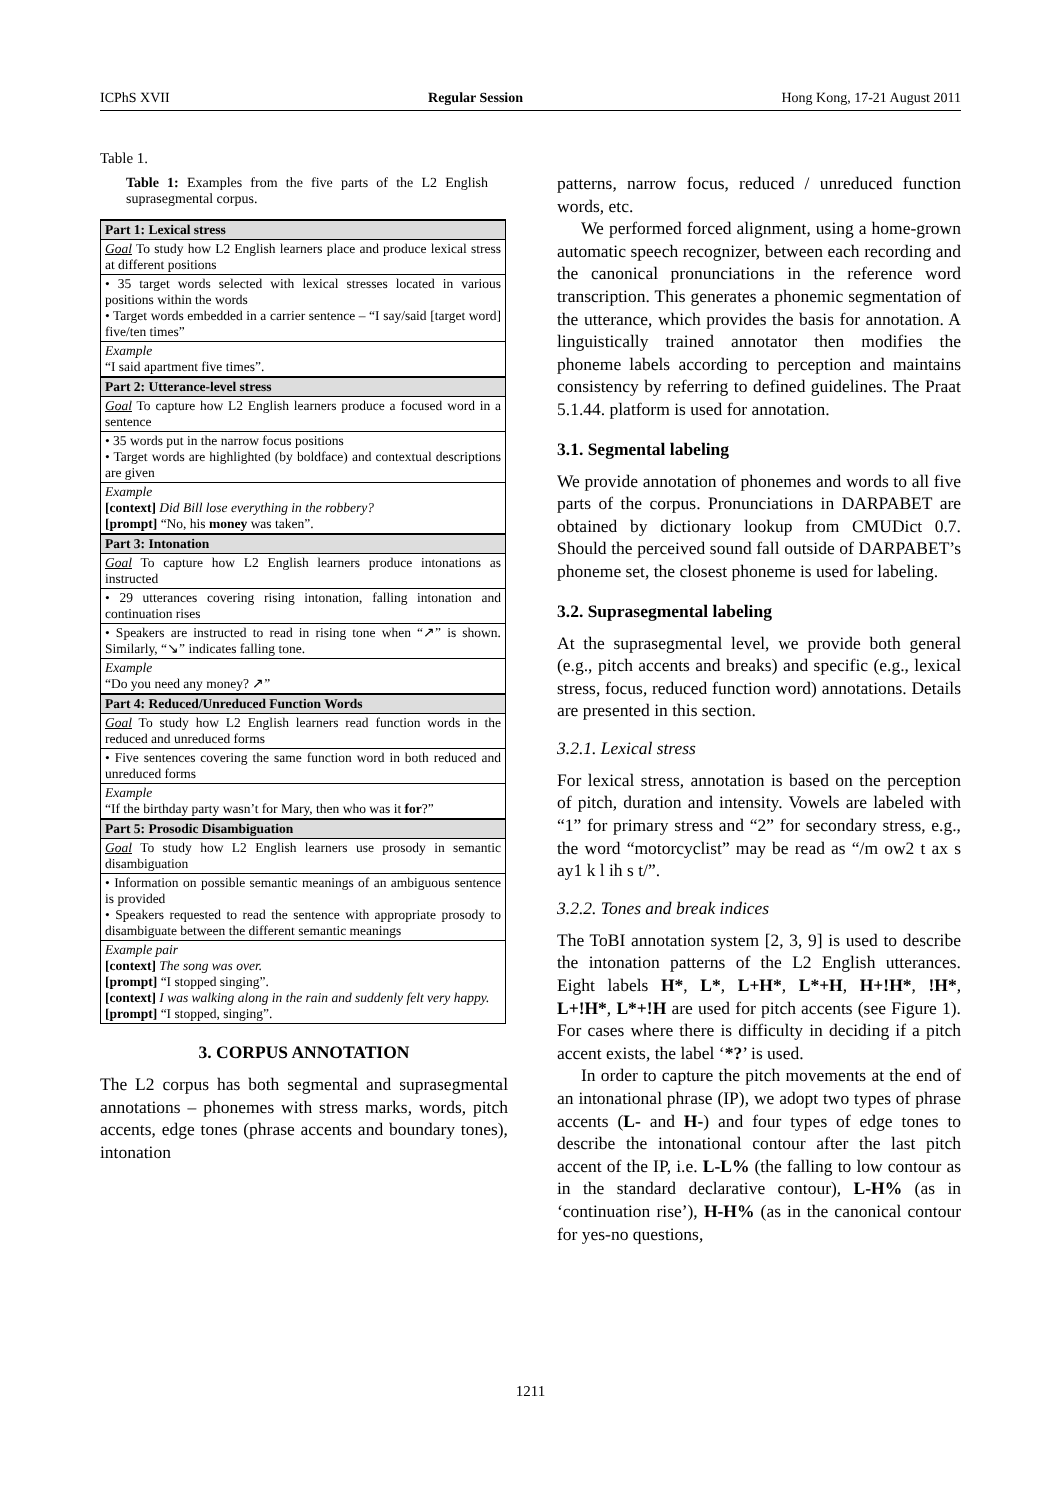ICPhS XVII Regular Session Hong Kong, 17-21 August 2011
Table 1.
Table 1: Examples from the five parts of the L2 English suprasegmental corpus.
| Part 1: Lexical stress |
| Goal To study how L2 English learners place and produce lexical stress at different positions |
| • 35 target words selected with lexical stresses located in various positions within the words • Target words embedded in a carrier sentence – “I say/said [target word] five/ten times” |
| Example “I said apartment five times”. |
| Part 2: Utterance-level stress |
| Goal To capture how L2 English learners produce a focused word in a sentence |
| • 35 words put in the narrow focus positions • Target words are highlighted (by boldface) and contextual descriptions are given |
| Example [context] Did Bill lose everything in the robbery? [prompt] “No, his money was taken”. |
| Part 3: Intonation |
| Goal To capture how L2 English learners produce intonations as instructed |
| • 29 utterances covering rising intonation, falling intonation and continuation rises |
| • Speakers are instructed to read in rising tone when “↗” is shown. Similarly, “↘” indicates falling tone. |
| Example “Do you need any money? ↗” |
| Part 4: Reduced/Unreduced Function Words |
| Goal To study how L2 English learners read function words in the reduced and unreduced forms |
| • Five sentences covering the same function word in both reduced and unreduced forms |
| Example “If the birthday party wasn’t for Mary, then who was it for ?” |
| Part 5: Prosodic Disambiguation |
| Goal To study how L2 English learners use prosody in semantic disambiguation |
| • Information on possible semantic meanings of an ambiguous sentence is provided • Speakers requested to read the sentence with appropriate prosody to disambiguate between the different semantic meanings |
| Example pair [context] The song was over. [prompt] “I stopped singing”. [context] I was walking along in the rain and suddenly felt very happy. [prompt] “I stopped, singing”. |
3. CORPUS ANNOTATION
The L2 corpus has both segmental and suprasegmental annotations – phonemes with stress marks, words, pitch accents, edge tones (phrase accents and boundary tones), intonation
patterns, narrow focus, reduced / unreduced function words, etc.
We performed forced alignment, using a home-grown automatic speech recognizer, between each recording and the canonical pronunciations in the reference word transcription. This generates a phonemic segmentation of the utterance, which provides the basis for annotation. A linguistically trained annotator then modifies the phoneme labels according to perception and maintains consistency by referring to defined guidelines. The Praat 5.1.44. platform is used for annotation.
3.1. Segmental labeling
We provide annotation of phonemes and words to all five parts of the corpus. Pronunciations in DARPABET are obtained by dictionary lookup from CMUDict 0.7. Should the perceived sound fall outside of DARPABET’s phoneme set, the closest phoneme is used for labeling.
3.2. Suprasegmental labeling
At the suprasegmental level, we provide both general (e.g., pitch accents and breaks) and specific (e.g., lexical stress, focus, reduced function word) annotations. Details are presented in this section.
3.2.1. Lexical stress
For lexical stress, annotation is based on the perception of pitch, duration and intensity. Vowels are labeled with “1” for primary stress and “2” for secondary stress, e.g., the word “motorcyclist” may be read as “/m ow2 t ax s ay1 k l ih s t/”.
3.2.2. Tones and break indices
The ToBI annotation system [2, 3, 9] is used to describe the intonation patterns of the L2 English utterances. Eight labels H*, L*, L+H*, L*+H, H+!H*, !H*, L+!H*, L*+!H are used for pitch accents (see Figure 1). For cases where there is difficulty in deciding if a pitch accent exists, the label ‘*?’ is used.
In order to capture the pitch movements at the end of an intonational phrase (IP), we adopt two types of phrase accents (L- and H-) and four types of edge tones to describe the intonational contour after the last pitch accent of the IP, i.e. L-L% (the falling to low contour as in the standard declarative contour), L-H% (as in ‘continuation rise’), H-H% (as in the canonical contour for yes-no questions,
1211